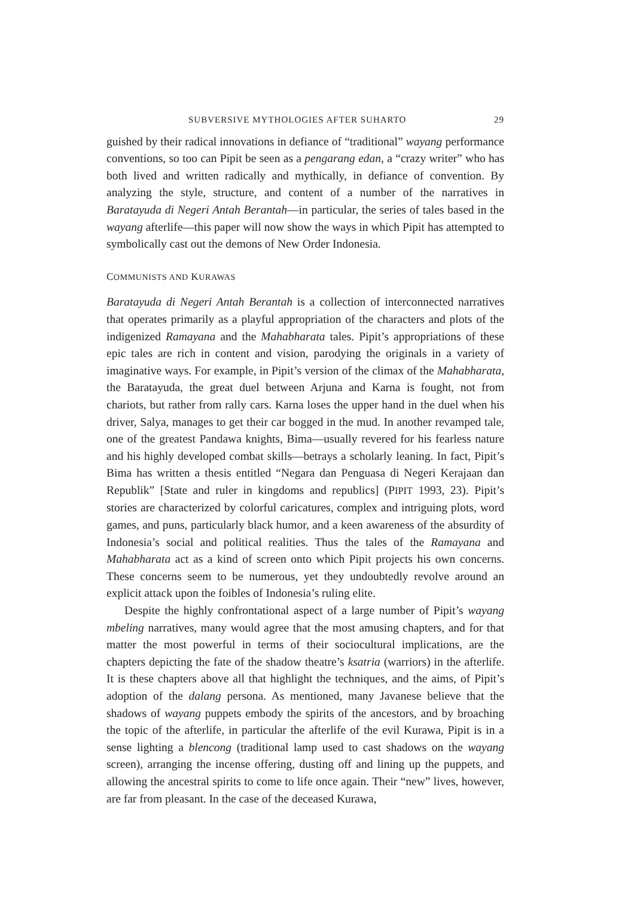SUBVERSIVE MYTHOLOGIES AFTER SUHARTO 29
guished by their radical innovations in defiance of “traditional” wayang performance conventions, so too can Pipit be seen as a pengarang edan, a “crazy writer” who has both lived and written radically and mythically, in defiance of convention. By analyzing the style, structure, and content of a number of the narratives in Baratayuda di Negeri Antah Berantah—in particular, the series of tales based in the wayang afterlife—this paper will now show the ways in which Pipit has attempted to symbolically cast out the demons of New Order Indonesia.
COMMUNISTS AND KURAWAS
Baratayuda di Negeri Antah Berantah is a collection of interconnected narratives that operates primarily as a playful appropriation of the characters and plots of the indigenized Ramayana and the Mahabharata tales. Pipit’s appropriations of these epic tales are rich in content and vision, parodying the originals in a variety of imaginative ways. For example, in Pipit’s version of the climax of the Mahabharata, the Baratayuda, the great duel between Arjuna and Karna is fought, not from chariots, but rather from rally cars. Karna loses the upper hand in the duel when his driver, Salya, manages to get their car bogged in the mud. In another revamped tale, one of the greatest Pandawa knights, Bima—usually revered for his fearless nature and his highly developed combat skills—betrays a scholarly leaning. In fact, Pipit’s Bima has written a thesis entitled “Negara dan Penguasa di Negeri Kerajaan dan Republik” [State and ruler in kingdoms and republics] (PIPIT 1993, 23). Pipit’s stories are characterized by colorful caricatures, complex and intriguing plots, word games, and puns, particularly black humor, and a keen awareness of the absurdity of Indonesia’s social and political realities. Thus the tales of the Ramayana and Mahabharata act as a kind of screen onto which Pipit projects his own concerns. These concerns seem to be numerous, yet they undoubtedly revolve around an explicit attack upon the foibles of Indonesia’s ruling elite.
Despite the highly confrontational aspect of a large number of Pipit’s wayang mbeling narratives, many would agree that the most amusing chapters, and for that matter the most powerful in terms of their sociocultural implications, are the chapters depicting the fate of the shadow theatre’s ksatria (warriors) in the afterlife. It is these chapters above all that highlight the techniques, and the aims, of Pipit’s adoption of the dalang persona. As mentioned, many Javanese believe that the shadows of wayang puppets embody the spirits of the ancestors, and by broaching the topic of the afterlife, in particular the afterlife of the evil Kurawa, Pipit is in a sense lighting a blencong (traditional lamp used to cast shadows on the wayang screen), arranging the incense offering, dusting off and lining up the puppets, and allowing the ancestral spirits to come to life once again. Their “new” lives, however, are far from pleasant. In the case of the deceased Kurawa,